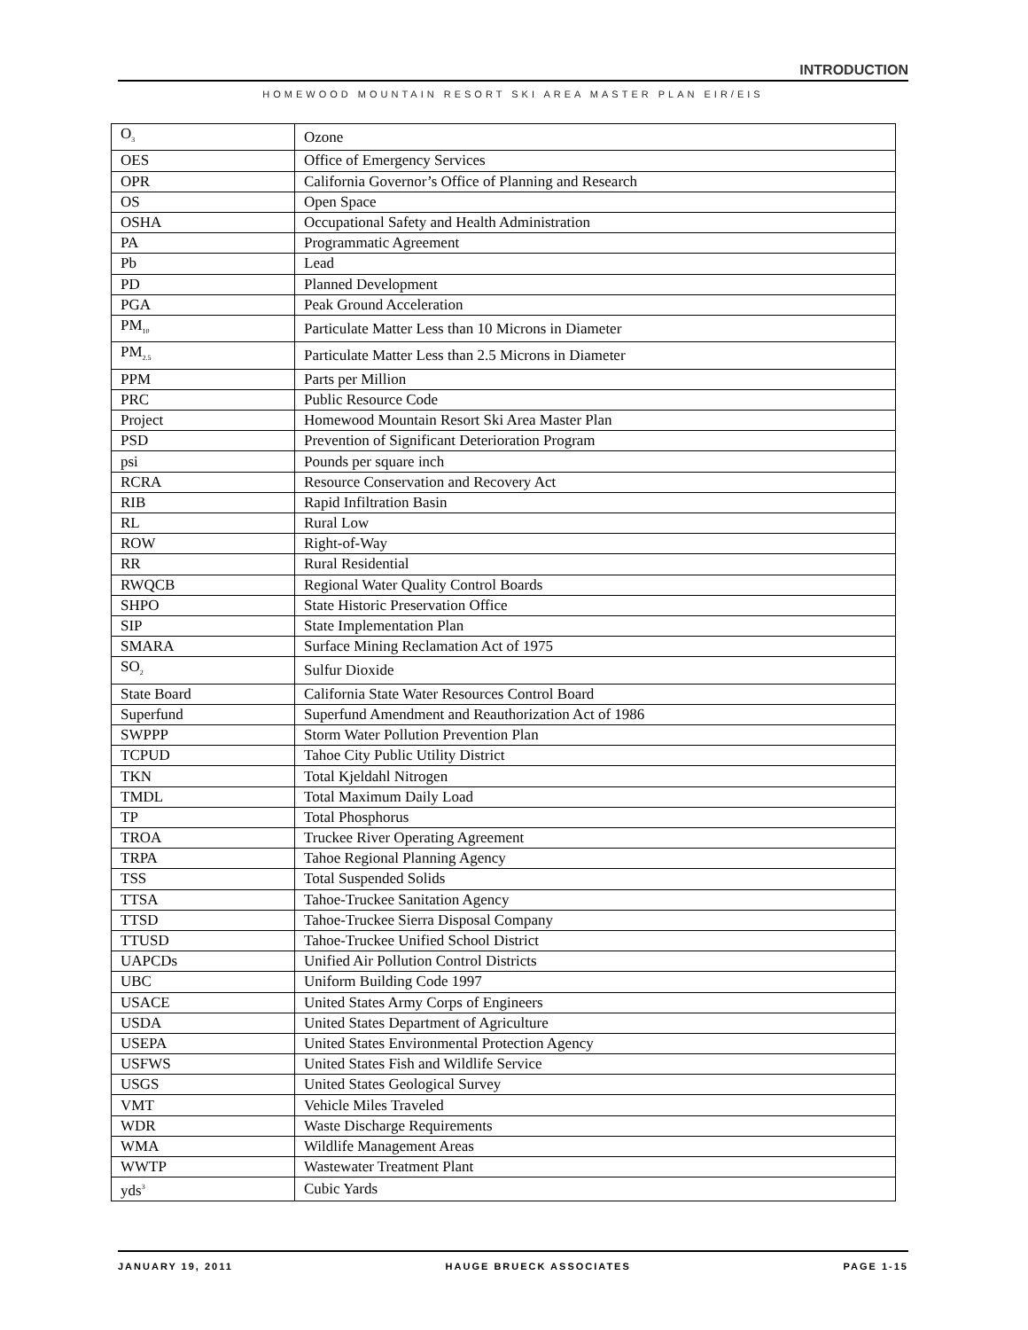INTRODUCTION
HOMEWOOD MOUNTAIN RESORT SKI AREA MASTER PLAN EIR/EIS
| O<sub>3</sub> | Ozone |
| OES | Office of Emergency Services |
| OPR | California Governor’s Office of Planning and Research |
| OS | Open Space |
| OSHA | Occupational Safety and Health Administration |
| PA | Programmatic Agreement |
| Pb | Lead |
| PD | Planned Development |
| PGA | Peak Ground Acceleration |
| PM<sub>10</sub> | Particulate Matter Less than 10 Microns in Diameter |
| PM<sub>2.5</sub> | Particulate Matter Less than 2.5 Microns in Diameter |
| PPM | Parts per Million |
| PRC | Public Resource Code |
| Project | Homewood Mountain Resort Ski Area Master Plan |
| PSD | Prevention of Significant Deterioration Program |
| psi | Pounds per square inch |
| RCRA | Resource Conservation and Recovery Act |
| RIB | Rapid Infiltration Basin |
| RL | Rural Low |
| ROW | Right-of-Way |
| RR | Rural Residential |
| RWQCB | Regional Water Quality Control Boards |
| SHPO | State Historic Preservation Office |
| SIP | State Implementation Plan |
| SMARA | Surface Mining Reclamation Act of 1975 |
| SO<sub>2</sub> | Sulfur Dioxide |
| State Board | California State Water Resources Control Board |
| Superfund | Superfund Amendment and Reauthorization Act of 1986 |
| SWPPP | Storm Water Pollution Prevention Plan |
| TCPUD | Tahoe City Public Utility District |
| TKN | Total Kjeldahl Nitrogen |
| TMDL | Total Maximum Daily Load |
| TP | Total Phosphorus |
| TROA | Truckee River Operating Agreement |
| TRPA | Tahoe Regional Planning Agency |
| TSS | Total Suspended Solids |
| TTSA | Tahoe-Truckee Sanitation Agency |
| TTSD | Tahoe-Truckee Sierra Disposal Company |
| TTUSD | Tahoe-Truckee Unified School District |
| UAPCDs | Unified Air Pollution Control Districts |
| UBC | Uniform Building Code 1997 |
| USACE | United States Army Corps of Engineers |
| USDA | United States Department of Agriculture |
| USEPA | United States Environmental Protection Agency |
| USFWS | United States Fish and Wildlife Service |
| USGS | United States Geological Survey |
| VMT | Vehicle Miles Traveled |
| WDR | Waste Discharge Requirements |
| WMA | Wildlife Management Areas |
| WWTP | Wastewater Treatment Plant |
| yds<sup>3</sup> | Cubic Yards |
JANUARY 19, 2011 HAUGE BRUECK ASSOCIATES PAGE 1-15